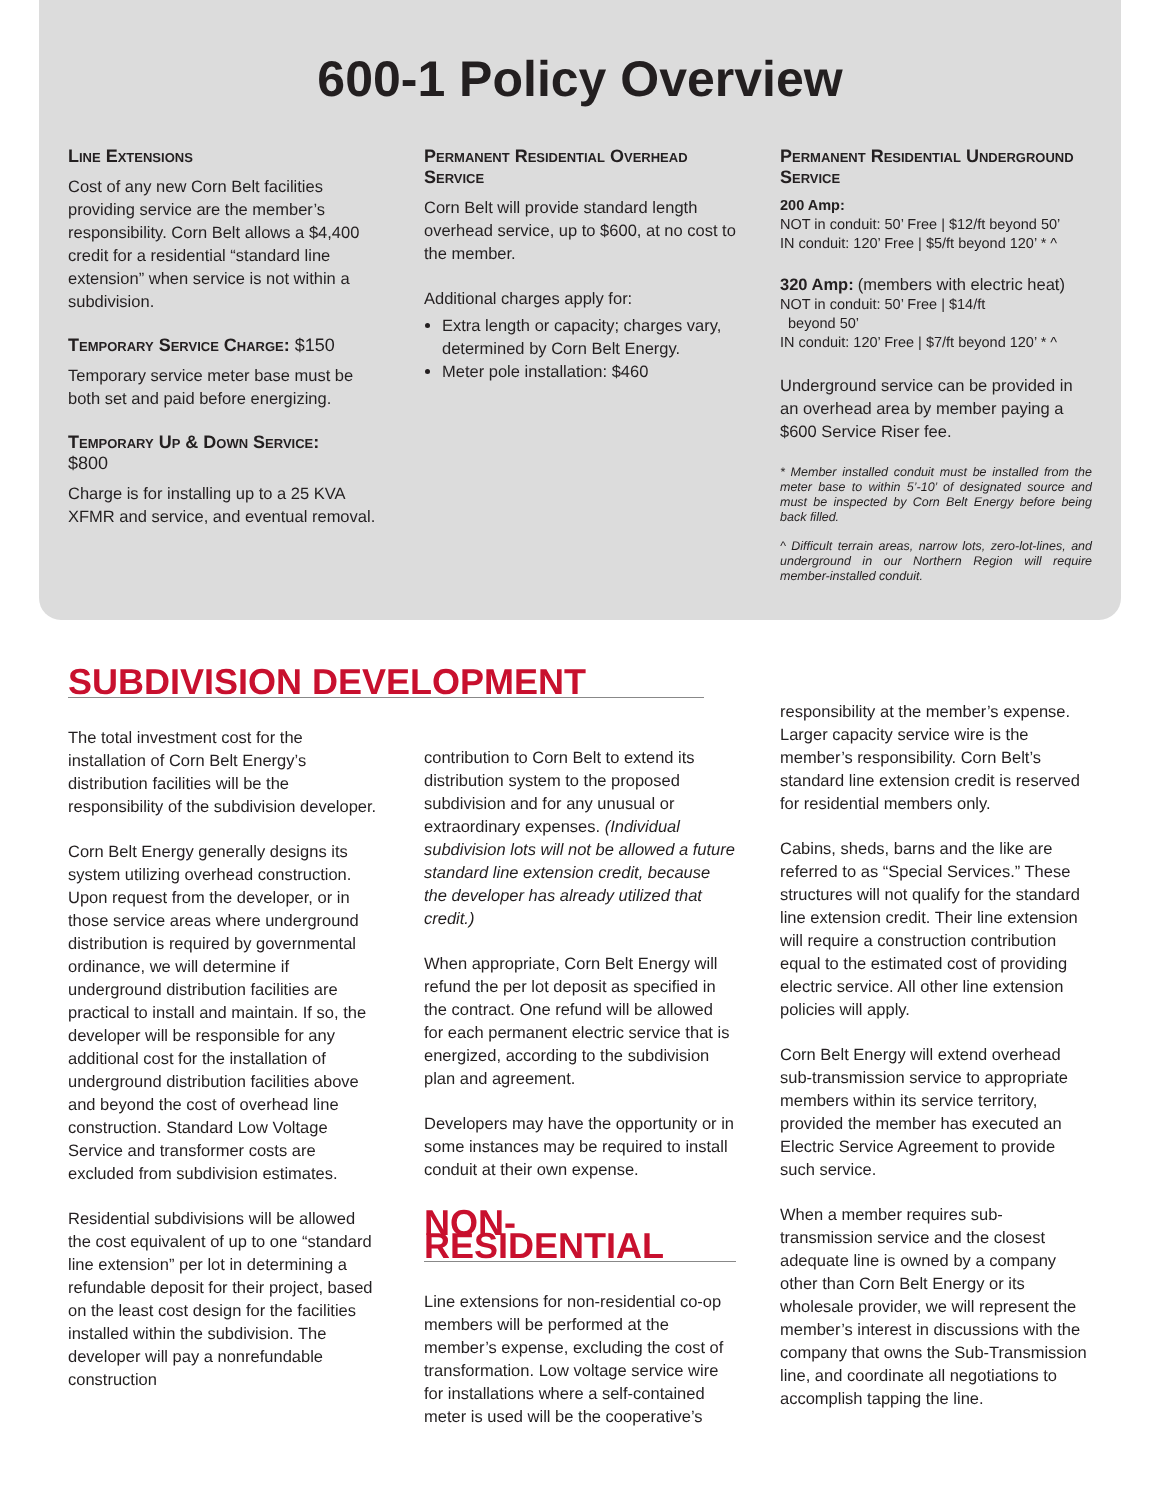600-1 Policy Overview
Line Extensions
Cost of any new Corn Belt facilities providing service are the member’s responsibility. Corn Belt allows a $4,400 credit for a residential “standard line extension” when service is not within a subdivision.
Temporary Service Charge: $150
Temporary service meter base must be both set and paid before energizing.
Temporary Up & Down Service:
$800
Charge is for installing up to a 25 KVA XFMR and service, and eventual removal.
Permanent Residential Overhead Service
Corn Belt will provide standard length overhead service, up to $600, at no cost to the member.
Additional charges apply for:
Extra length or capacity; charges vary, determined by Corn Belt Energy.
Meter pole installation: $460
Permanent Residential Underground Service
200 Amp:
NOT in conduit: 50’ Free | $12/ft beyond 50’
IN conduit: 120’ Free | $5/ft beyond 120’ * ^
320 Amp: (members with electric heat)
NOT in conduit: 50’ Free | $14/ft
beyond 50’
IN conduit: 120’ Free | $7/ft beyond 120’ * ^
Underground service can be provided in an overhead area by member paying a $600 Service Riser fee.
* Member installed conduit must be installed from the meter base to within 5’-10’ of designated source and must be inspected by Corn Belt Energy before being back filled.
^ Difficult terrain areas, narrow lots, zero-lot-lines, and underground in our Northern Region will require member-installed conduit.
SUBDIVISION DEVELOPMENT
The total investment cost for the installation of Corn Belt Energy’s distribution facilities will be the responsibility of the subdivision developer.
Corn Belt Energy generally designs its system utilizing overhead construction. Upon request from the developer, or in those service areas where underground distribution is required by governmental ordinance, we will determine if underground distribution facilities are practical to install and maintain. If so, the developer will be responsible for any additional cost for the installation of underground distribution facilities above and beyond the cost of overhead line construction. Standard Low Voltage Service and transformer costs are excluded from subdivision estimates.
Residential subdivisions will be allowed the cost equivalent of up to one “standard line extension” per lot in determining a refundable deposit for their project, based on the least cost design for the facilities installed within the subdivision. The developer will pay a nonrefundable construction
contribution to Corn Belt to extend its distribution system to the proposed subdivision and for any unusual or extraordinary expenses. (Individual subdivision lots will not be allowed a future standard line extension credit, because the developer has already utilized that credit.)
When appropriate, Corn Belt Energy will refund the per lot deposit as specified in the contract. One refund will be allowed for each permanent electric service that is energized, according to the subdivision plan and agreement.
Developers may have the opportunity or in some instances may be required to install conduit at their own expense.
NON-RESIDENTIAL
Line extensions for non-residential co-op members will be performed at the member’s expense, excluding the cost of transformation. Low voltage service wire for installations where a self-contained meter is used will be the cooperative’s
responsibility at the member’s expense. Larger capacity service wire is the member’s responsibility. Corn Belt’s standard line extension credit is reserved for residential members only.
Cabins, sheds, barns and the like are referred to as “Special Services.” These structures will not qualify for the standard line extension credit. Their line extension will require a construction contribution equal to the estimated cost of providing electric service. All other line extension policies will apply.
Corn Belt Energy will extend overhead sub-transmission service to appropriate members within its service territory, provided the member has executed an Electric Service Agreement to provide such service.
When a member requires sub-transmission service and the closest adequate line is owned by a company other than Corn Belt Energy or its wholesale provider, we will represent the member’s interest in discussions with the company that owns the Sub-Transmission line, and coordinate all negotiations to accomplish tapping the line.